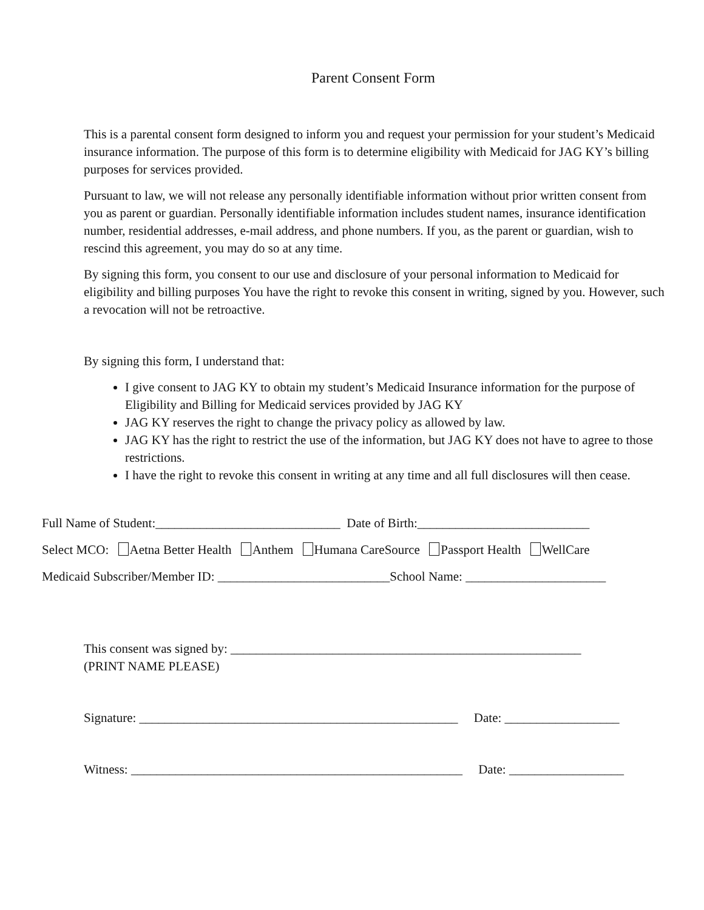Parent Consent Form
This is a parental consent form designed to inform you and request your permission for your student’s Medicaid insurance information. The purpose of this form is to determine eligibility with Medicaid for JAG KY’s billing purposes for services provided.
Pursuant to law, we will not release any personally identifiable information without prior written consent from you as parent or guardian. Personally identifiable information includes student names, insurance identification number, residential addresses, e-mail address, and phone numbers. If you, as the parent or guardian, wish to rescind this agreement, you may do so at any time.
By signing this form, you consent to our use and disclosure of your personal information to Medicaid for eligibility and billing purposes You have the right to revoke this consent in writing, signed by you. However, such a revocation will not be retroactive.
By signing this form, I understand that:
I give consent to JAG KY to obtain my student’s Medicaid Insurance information for the purpose of Eligibility and Billing for Medicaid services provided by JAG KY
JAG KY reserves the right to change the privacy policy as allowed by law.
JAG KY has the right to restrict the use of the information, but JAG KY does not have to agree to those restrictions.
I have the right to revoke this consent in writing at any time and all full disclosures will then cease.
Full Name of Student:_____________________________ Date of Birth:___________________________
Select MCO: Aetna Better Health Anthem Humana CareSource Passport Health WellCare
Medicaid Subscriber/Member ID: ___________________________School Name: ______________________
This consent was signed by: _______________________________________________________
(PRINT NAME PLEASE)
Signature: __________________________________________________ Date: __________________
Witness: ____________________________________________________ Date: __________________